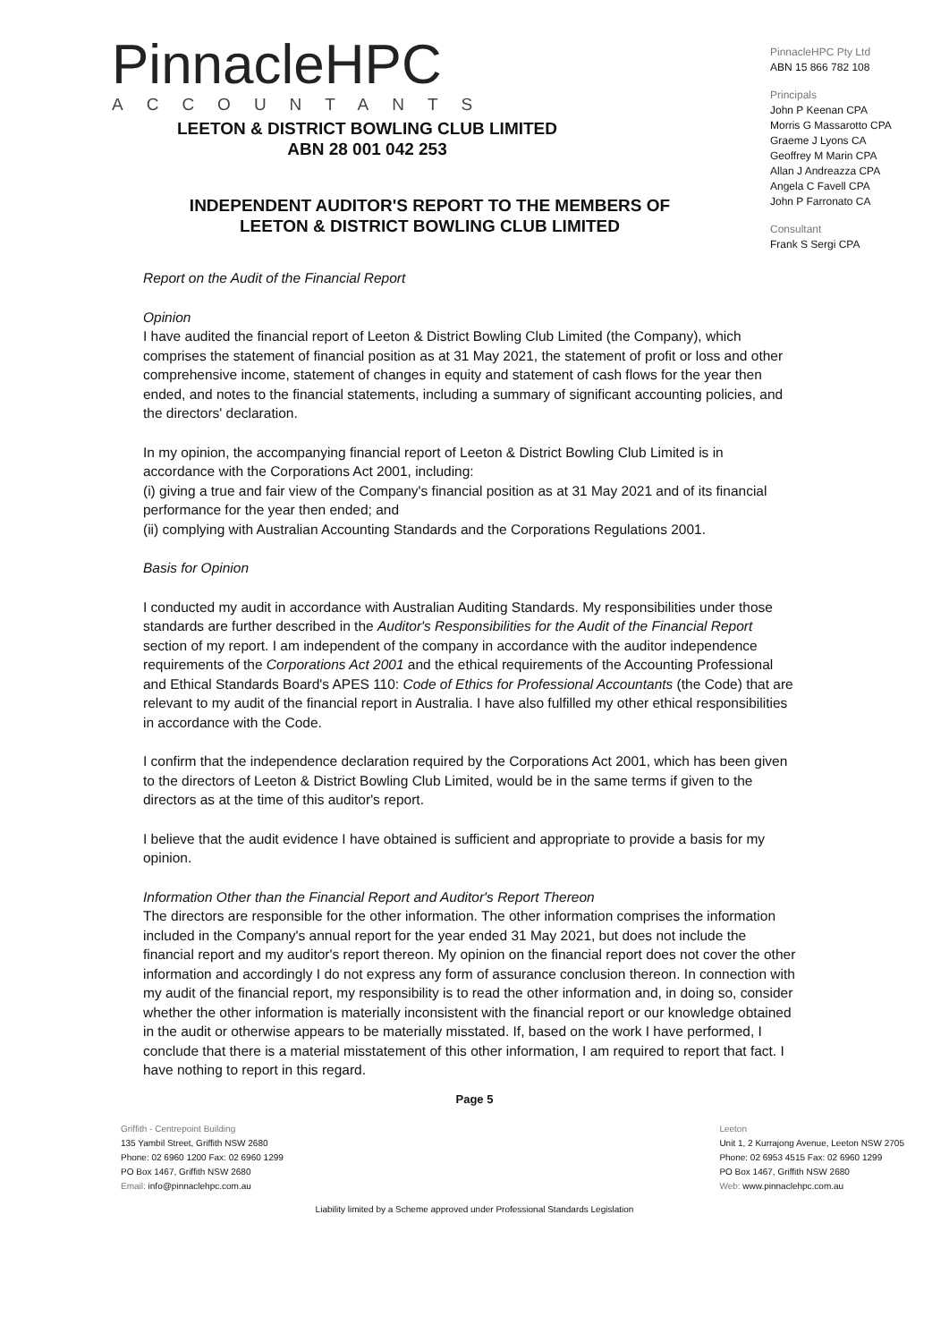PinnacleHPC
ACCOUNTANTS
PinnacleHPC Pty Ltd
ABN 15 866 782 108
Principals
John P Keenan CPA
Morris G Massarotto CPA
Graeme J Lyons CA
Geoffrey M Marin CPA
Allan J Andreazza CPA
Angela C Favell CPA
John P Farronato CA
Consultant
Frank S Sergi CPA
LEETON & DISTRICT BOWLING CLUB LIMITED
ABN 28 001 042 253
INDEPENDENT AUDITOR'S REPORT TO THE MEMBERS OF
LEETON & DISTRICT BOWLING CLUB LIMITED
Report on the Audit of the Financial Report
Opinion
I have audited the financial report of Leeton & District Bowling Club Limited (the Company), which comprises the statement of financial position as at 31 May 2021, the statement of profit or loss and other comprehensive income, statement of changes in equity and statement of cash flows for the year then ended, and notes to the financial statements, including a summary of significant accounting policies, and the directors' declaration.
In my opinion, the accompanying financial report of Leeton & District Bowling Club Limited is in accordance with the Corporations Act 2001, including:
(i) giving a true and fair view of the Company's financial position as at 31 May 2021 and of its financial performance for the year then ended; and
(ii) complying with Australian Accounting Standards and the Corporations Regulations 2001.
Basis for Opinion
I conducted my audit in accordance with Australian Auditing Standards. My responsibilities under those standards are further described in the Auditor's Responsibilities for the Audit of the Financial Report section of my report. I am independent of the company in accordance with the auditor independence requirements of the Corporations Act 2001 and the ethical requirements of the Accounting Professional and Ethical Standards Board's APES 110: Code of Ethics for Professional Accountants (the Code) that are relevant to my audit of the financial report in Australia. I have also fulfilled my other ethical responsibilities in accordance with the Code.
I confirm that the independence declaration required by the Corporations Act 2001, which has been given to the directors of Leeton & District Bowling Club Limited, would be in the same terms if given to the directors as at the time of this auditor's report.
I believe that the audit evidence I have obtained is sufficient and appropriate to provide a basis for my opinion.
Information Other than the Financial Report and Auditor's Report Thereon
The directors are responsible for the other information. The other information comprises the information included in the Company's annual report for the year ended 31 May 2021, but does not include the financial report and my auditor's report thereon. My opinion on the financial report does not cover the other information and accordingly I do not express any form of assurance conclusion thereon. In connection with my audit of the financial report, my responsibility is to read the other information and, in doing so, consider whether the other information is materially inconsistent with the financial report or our knowledge obtained in the audit or otherwise appears to be materially misstated. If, based on the work I have performed, I conclude that there is a material misstatement of this other information, I am required to report that fact. I have nothing to report in this regard.
Page 5
Griffith - Centrepoint Building
135 Yambil Street, Griffith NSW 2680
Phone: 02 6960 1200 Fax: 02 6960 1299
PO Box 1467, Griffith NSW 2680
Email: info@pinnaclehpc.com.au
Leeton
Unit 1, 2 Kurrajong Avenue, Leeton NSW 2705
Phone: 02 6953 4515 Fax: 02 6960 1299
PO Box 1467, Griffith NSW 2680
Web: www.pinnaclehpc.com.au
Liability limited by a Scheme approved under Professional Standards Legislation